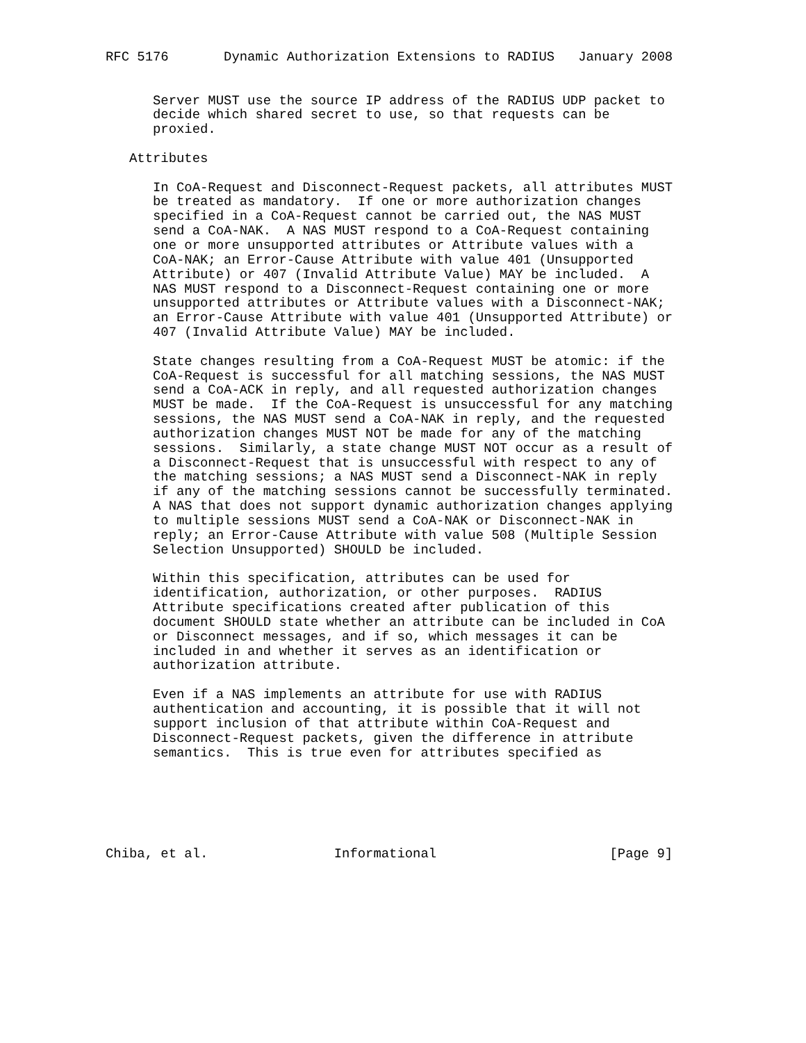RFC 5176       Dynamic Authorization Extensions to RADIUS   January 2008


      Server MUST use the source IP address of the RADIUS UDP packet to
      decide which shared secret to use, so that requests can be
      proxied.

   Attributes

      In CoA-Request and Disconnect-Request packets, all attributes MUST
      be treated as mandatory.  If one or more authorization changes
      specified in a CoA-Request cannot be carried out, the NAS MUST
      send a CoA-NAK.  A NAS MUST respond to a CoA-Request containing
      one or more unsupported attributes or Attribute values with a
      CoA-NAK; an Error-Cause Attribute with value 401 (Unsupported
      Attribute) or 407 (Invalid Attribute Value) MAY be included.  A
      NAS MUST respond to a Disconnect-Request containing one or more
      unsupported attributes or Attribute values with a Disconnect-NAK;
      an Error-Cause Attribute with value 401 (Unsupported Attribute) or
      407 (Invalid Attribute Value) MAY be included.

      State changes resulting from a CoA-Request MUST be atomic: if the
      CoA-Request is successful for all matching sessions, the NAS MUST
      send a CoA-ACK in reply, and all requested authorization changes
      MUST be made.  If the CoA-Request is unsuccessful for any matching
      sessions, the NAS MUST send a CoA-NAK in reply, and the requested
      authorization changes MUST NOT be made for any of the matching
      sessions.  Similarly, a state change MUST NOT occur as a result of
      a Disconnect-Request that is unsuccessful with respect to any of
      the matching sessions; a NAS MUST send a Disconnect-NAK in reply
      if any of the matching sessions cannot be successfully terminated.
      A NAS that does not support dynamic authorization changes applying
      to multiple sessions MUST send a CoA-NAK or Disconnect-NAK in
      reply; an Error-Cause Attribute with value 508 (Multiple Session
      Selection Unsupported) SHOULD be included.

      Within this specification, attributes can be used for
      identification, authorization, or other purposes.  RADIUS
      Attribute specifications created after publication of this
      document SHOULD state whether an attribute can be included in CoA
      or Disconnect messages, and if so, which messages it can be
      included in and whether it serves as an identification or
      authorization attribute.

      Even if a NAS implements an attribute for use with RADIUS
      authentication and accounting, it is possible that it will not
      support inclusion of that attribute within CoA-Request and
      Disconnect-Request packets, given the difference in attribute
      semantics.  This is true even for attributes specified as






Chiba, et al.                Informational                      [Page 9]